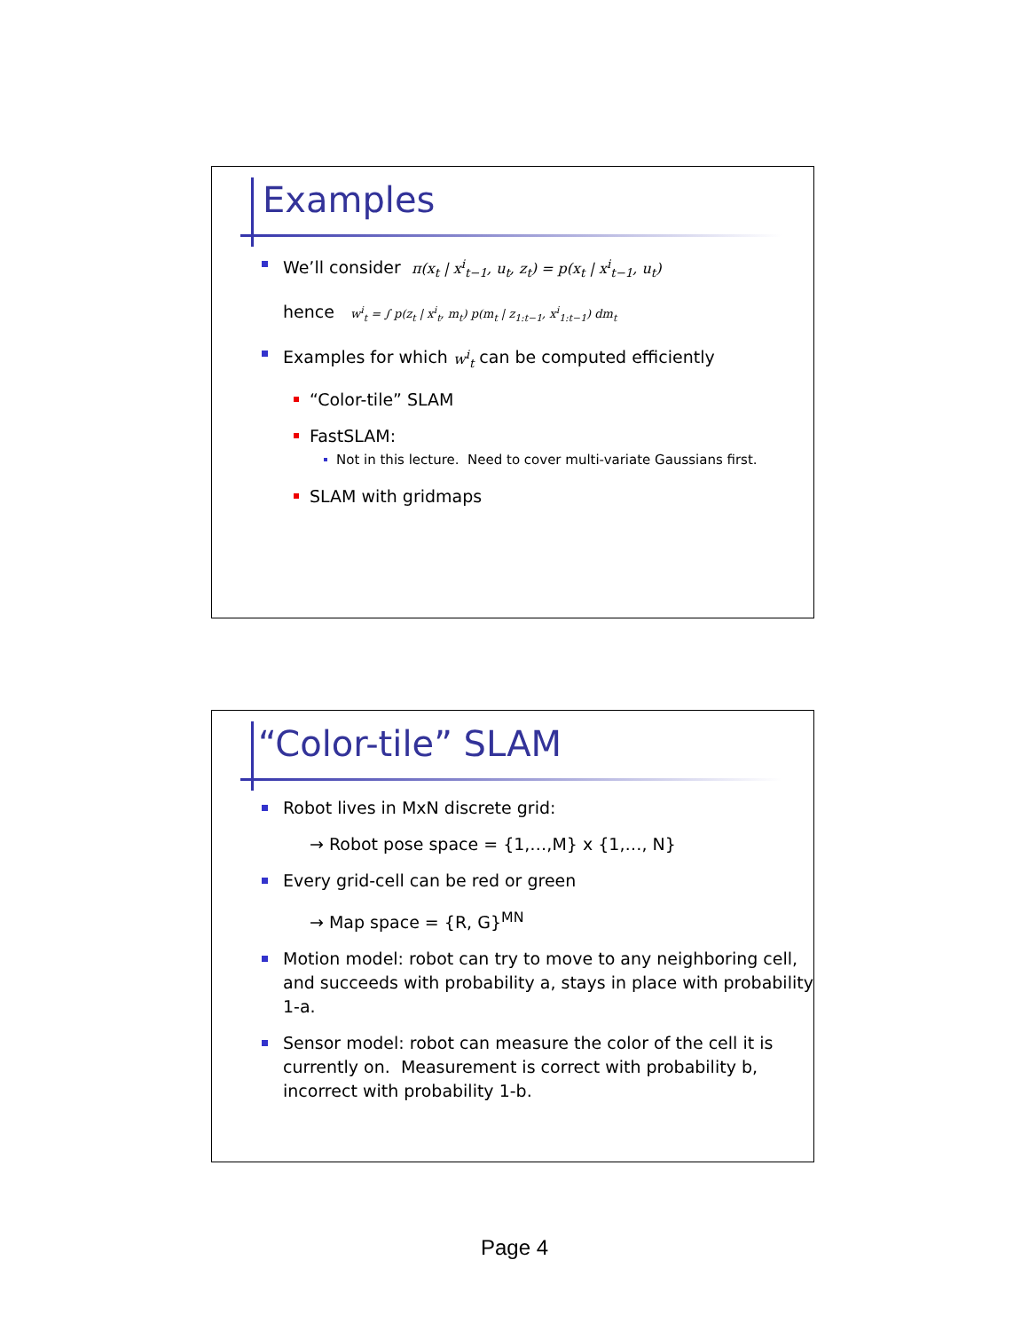Examples
We’ll consider π(x<sub>t</sub> | x<sup>i</sup><sub>t−1</sub>, u<sub>t</sub>, z<sub>t</sub>) = p(x<sub>t</sub> | x<sup>i</sup><sub>t−1</sub>, u<sub>t</sub>)
hence w<sup>i</sup><sub>t</sub> = ∫ p(z<sub>t</sub> | x<sup>i</sup><sub>t</sub>, m<sub>t</sub>) p(m<sub>t</sub> | z<sub>1:t−1</sub>, x<sup>i</sup><sub>1:t−1</sub>) dm<sub>t</sub>
Examples for which w<sup>i</sup><sub>t</sub> can be computed efficiently
“Color-tile” SLAM
FastSLAM:
Not in this lecture. Need to cover multi-variate Gaussians first.
SLAM with gridmaps
“Color-tile” SLAM
Robot lives in MxN discrete grid:
→ Robot pose space = {1,…,M} x {1,…, N}
Every grid-cell can be red or green
→ Map space = {R, G}<sup>MN</sup>
Motion model: robot can try to move to any neighboring cell, and succeeds with probability a, stays in place with probability 1-a.
Sensor model: robot can measure the color of the cell it is currently on. Measurement is correct with probability b, incorrect with probability 1-b.
Page 4